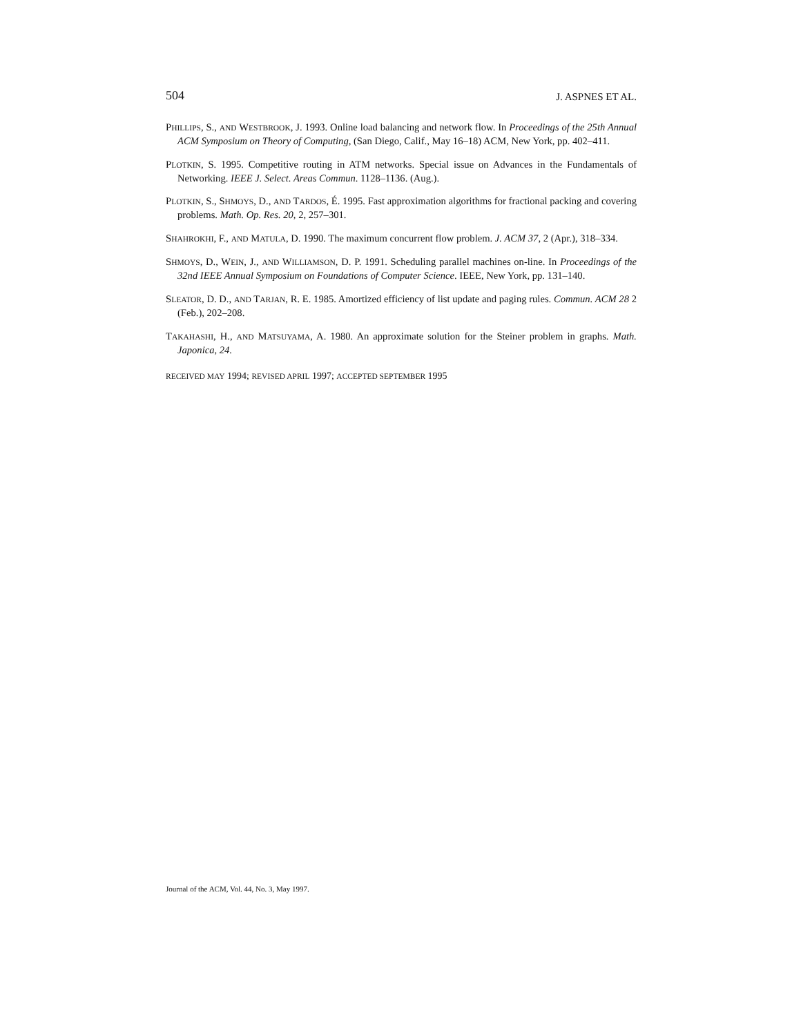504 J. ASPNES ET AL.
PHILLIPS, S., AND WESTBROOK, J. 1993. Online load balancing and network flow. In Proceedings of the 25th Annual ACM Symposium on Theory of Computing, (San Diego, Calif., May 16–18) ACM, New York, pp. 402–411.
PLOTKIN, S. 1995. Competitive routing in ATM networks. Special issue on Advances in the Fundamentals of Networking. IEEE J. Select. Areas Commun. 1128–1136. (Aug.).
PLOTKIN, S., SHMOYS, D., AND TARDOS, É. 1995. Fast approximation algorithms for fractional packing and covering problems. Math. Op. Res. 20, 2, 257–301.
SHAHROKHI, F., AND MATULA, D. 1990. The maximum concurrent flow problem. J. ACM 37, 2 (Apr.), 318–334.
SHMOYS, D., WEIN, J., AND WILLIAMSON, D. P. 1991. Scheduling parallel machines on-line. In Proceedings of the 32nd IEEE Annual Symposium on Foundations of Computer Science. IEEE, New York, pp. 131–140.
SLEATOR, D. D., AND TARJAN, R. E. 1985. Amortized efficiency of list update and paging rules. Commun. ACM 28 2 (Feb.), 202–208.
TAKAHASHI, H., AND MATSUYAMA, A. 1980. An approximate solution for the Steiner problem in graphs. Math. Japonica, 24.
RECEIVED MAY 1994; REVISED APRIL 1997; ACCEPTED SEPTEMBER 1995
Journal of the ACM, Vol. 44, No. 3, May 1997.